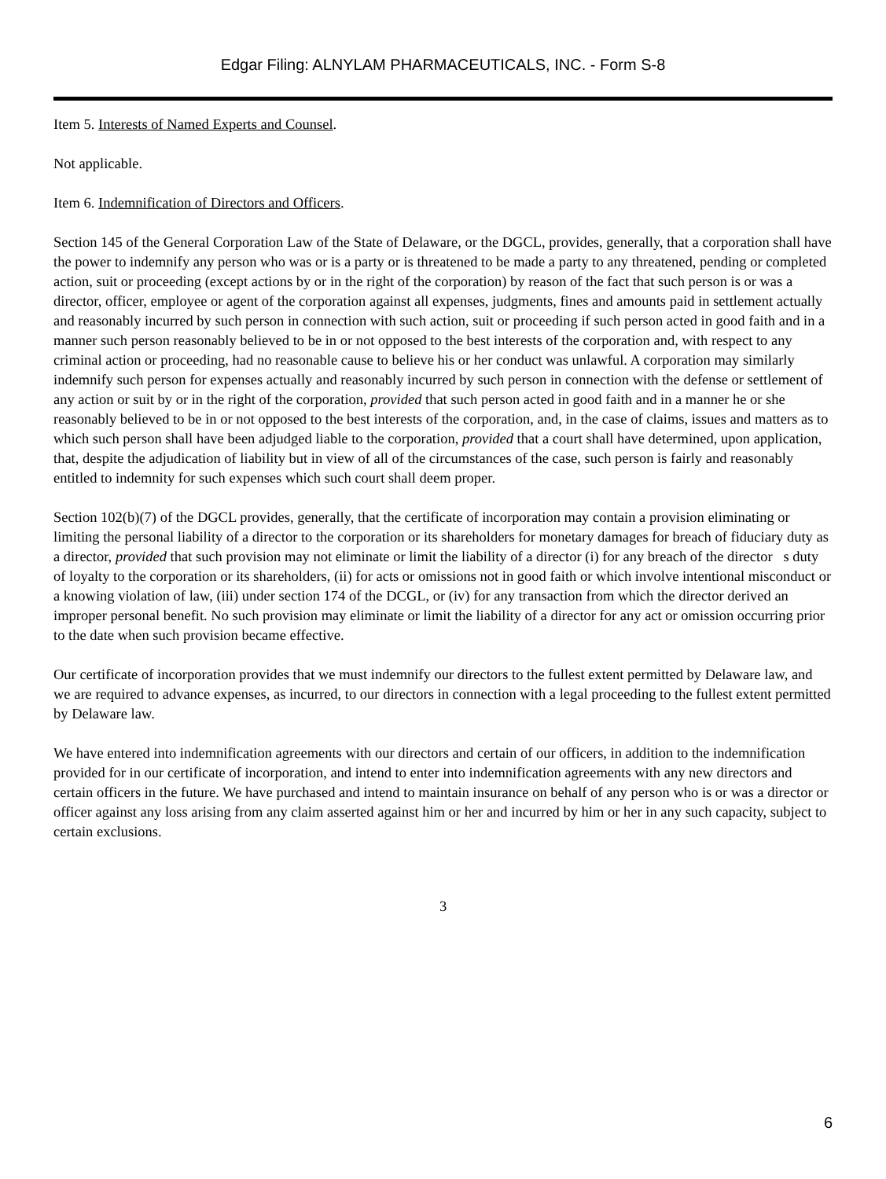Edgar Filing: ALNYLAM PHARMACEUTICALS, INC. - Form S-8
Item 5. Interests of Named Experts and Counsel.
Not applicable.
Item 6. Indemnification of Directors and Officers.
Section 145 of the General Corporation Law of the State of Delaware, or the DGCL, provides, generally, that a corporation shall have the power to indemnify any person who was or is a party or is threatened to be made a party to any threatened, pending or completed action, suit or proceeding (except actions by or in the right of the corporation) by reason of the fact that such person is or was a director, officer, employee or agent of the corporation against all expenses, judgments, fines and amounts paid in settlement actually and reasonably incurred by such person in connection with such action, suit or proceeding if such person acted in good faith and in a manner such person reasonably believed to be in or not opposed to the best interests of the corporation and, with respect to any criminal action or proceeding, had no reasonable cause to believe his or her conduct was unlawful. A corporation may similarly indemnify such person for expenses actually and reasonably incurred by such person in connection with the defense or settlement of any action or suit by or in the right of the corporation, provided that such person acted in good faith and in a manner he or she reasonably believed to be in or not opposed to the best interests of the corporation, and, in the case of claims, issues and matters as to which such person shall have been adjudged liable to the corporation, provided that a court shall have determined, upon application, that, despite the adjudication of liability but in view of all of the circumstances of the case, such person is fairly and reasonably entitled to indemnity for such expenses which such court shall deem proper.
Section 102(b)(7) of the DGCL provides, generally, that the certificate of incorporation may contain a provision eliminating or limiting the personal liability of a director to the corporation or its shareholders for monetary damages for breach of fiduciary duty as a director, provided that such provision may not eliminate or limit the liability of a director (i) for any breach of the director s duty of loyalty to the corporation or its shareholders, (ii) for acts or omissions not in good faith or which involve intentional misconduct or a knowing violation of law, (iii) under section 174 of the DCGL, or (iv) for any transaction from which the director derived an improper personal benefit. No such provision may eliminate or limit the liability of a director for any act or omission occurring prior to the date when such provision became effective.
Our certificate of incorporation provides that we must indemnify our directors to the fullest extent permitted by Delaware law, and we are required to advance expenses, as incurred, to our directors in connection with a legal proceeding to the fullest extent permitted by Delaware law.
We have entered into indemnification agreements with our directors and certain of our officers, in addition to the indemnification provided for in our certificate of incorporation, and intend to enter into indemnification agreements with any new directors and certain officers in the future. We have purchased and intend to maintain insurance on behalf of any person who is or was a director or officer against any loss arising from any claim asserted against him or her and incurred by him or her in any such capacity, subject to certain exclusions.
3
6